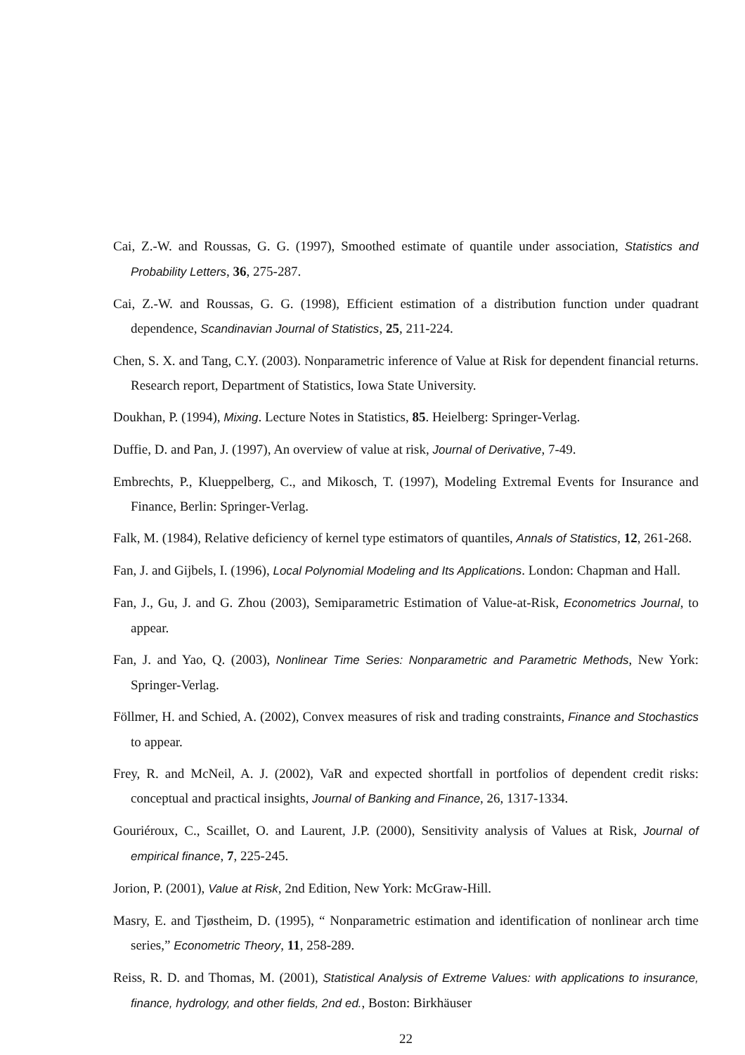Cai, Z.-W. and Roussas, G. G. (1997), Smoothed estimate of quantile under association, Statistics and Probability Letters, 36, 275-287.
Cai, Z.-W. and Roussas, G. G. (1998), Efficient estimation of a distribution function under quadrant dependence, Scandinavian Journal of Statistics, 25, 211-224.
Chen, S. X. and Tang, C.Y. (2003). Nonparametric inference of Value at Risk for dependent financial returns. Research report, Department of Statistics, Iowa State University.
Doukhan, P. (1994), Mixing. Lecture Notes in Statistics, 85. Heielberg: Springer-Verlag.
Duffie, D. and Pan, J. (1997), An overview of value at risk, Journal of Derivative, 7-49.
Embrechts, P., Klueppelberg, C., and Mikosch, T. (1997), Modeling Extremal Events for Insurance and Finance, Berlin: Springer-Verlag.
Falk, M. (1984), Relative deficiency of kernel type estimators of quantiles, Annals of Statistics, 12, 261-268.
Fan, J. and Gijbels, I. (1996), Local Polynomial Modeling and Its Applications. London: Chapman and Hall.
Fan, J., Gu, J. and G. Zhou (2003), Semiparametric Estimation of Value-at-Risk, Econometrics Journal, to appear.
Fan, J. and Yao, Q. (2003), Nonlinear Time Series: Nonparametric and Parametric Methods, New York: Springer-Verlag.
Föllmer, H. and Schied, A. (2002), Convex measures of risk and trading constraints, Finance and Stochastics to appear.
Frey, R. and McNeil, A. J. (2002), VaR and expected shortfall in portfolios of dependent credit risks: conceptual and practical insights, Journal of Banking and Finance, 26, 1317-1334.
Gouriéroux, C., Scaillet, O. and Laurent, J.P. (2000), Sensitivity analysis of Values at Risk, Journal of empirical finance, 7, 225-245.
Jorion, P. (2001), Value at Risk, 2nd Edition, New York: McGraw-Hill.
Masry, E. and Tjøstheim, D. (1995), “ Nonparametric estimation and identification of nonlinear arch time series,” Econometric Theory, 11, 258-289.
Reiss, R. D. and Thomas, M. (2001), Statistical Analysis of Extreme Values: with applications to insurance, finance, hydrology, and other fields, 2nd ed., Boston: Birkhäuser
22